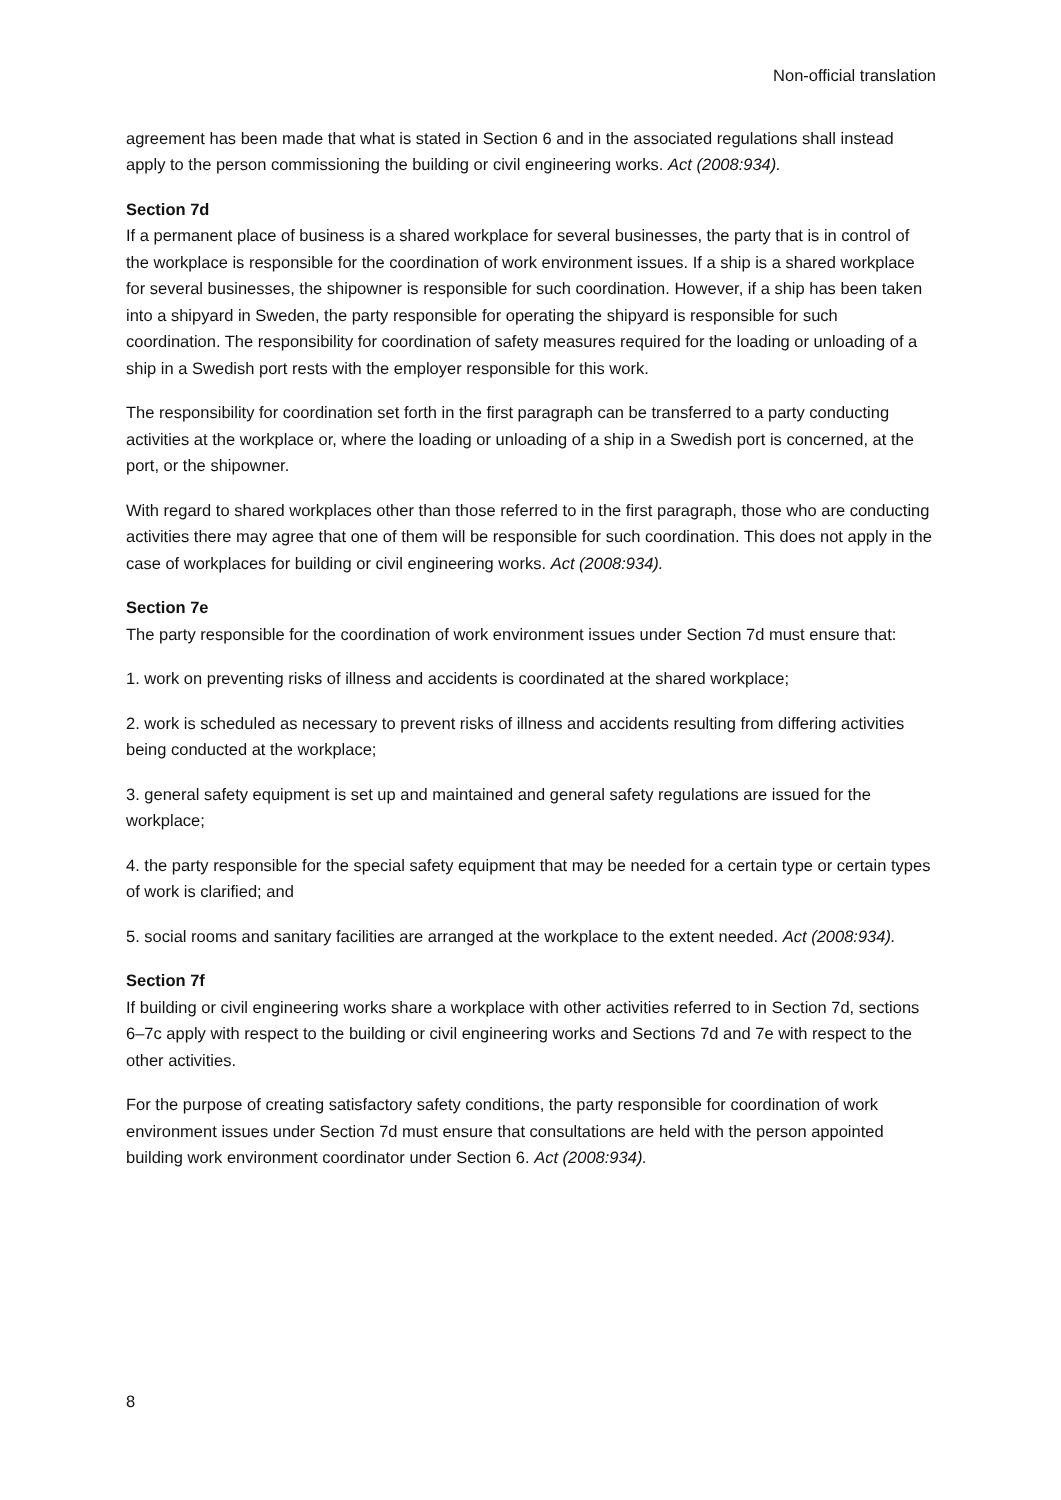Non-official translation
agreement has been made that what is stated in Section 6 and in the associated regulations shall instead apply to the person commissioning the building or civil engineering works. Act (2008:934).
Section 7d
If a permanent place of business is a shared workplace for several businesses, the party that is in control of the workplace is responsible for the coordination of work environment issues. If a ship is a shared workplace for several businesses, the shipowner is responsible for such coordination. However, if a ship has been taken into a shipyard in Sweden, the party responsible for operating the shipyard is responsible for such coordination. The responsibility for coordination of safety measures required for the loading or unloading of a ship in a Swedish port rests with the employer responsible for this work.
The responsibility for coordination set forth in the first paragraph can be transferred to a party conducting activities at the workplace or, where the loading or unloading of a ship in a Swedish port is concerned, at the port, or the shipowner.
With regard to shared workplaces other than those referred to in the first paragraph, those who are conducting activities there may agree that one of them will be responsible for such coordination. This does not apply in the case of workplaces for building or civil engineering works. Act (2008:934).
Section 7e
The party responsible for the coordination of work environment issues under Section 7d must ensure that:
1. work on preventing risks of illness and accidents is coordinated at the shared workplace;
2. work is scheduled as necessary to prevent risks of illness and accidents resulting from differing activities being conducted at the workplace;
3. general safety equipment is set up and maintained and general safety regulations are issued for the workplace;
4. the party responsible for the special safety equipment that may be needed for a certain type or certain types of work is clarified; and
5. social rooms and sanitary facilities are arranged at the workplace to the extent needed. Act (2008:934).
Section 7f
If building or civil engineering works share a workplace with other activities referred to in Section 7d, sections 6–7c apply with respect to the building or civil engineering works and Sections 7d and 7e with respect to the other activities.
For the purpose of creating satisfactory safety conditions, the party responsible for coordination of work environment issues under Section 7d must ensure that consultations are held with the person appointed building work environment coordinator under Section 6. Act (2008:934).
8